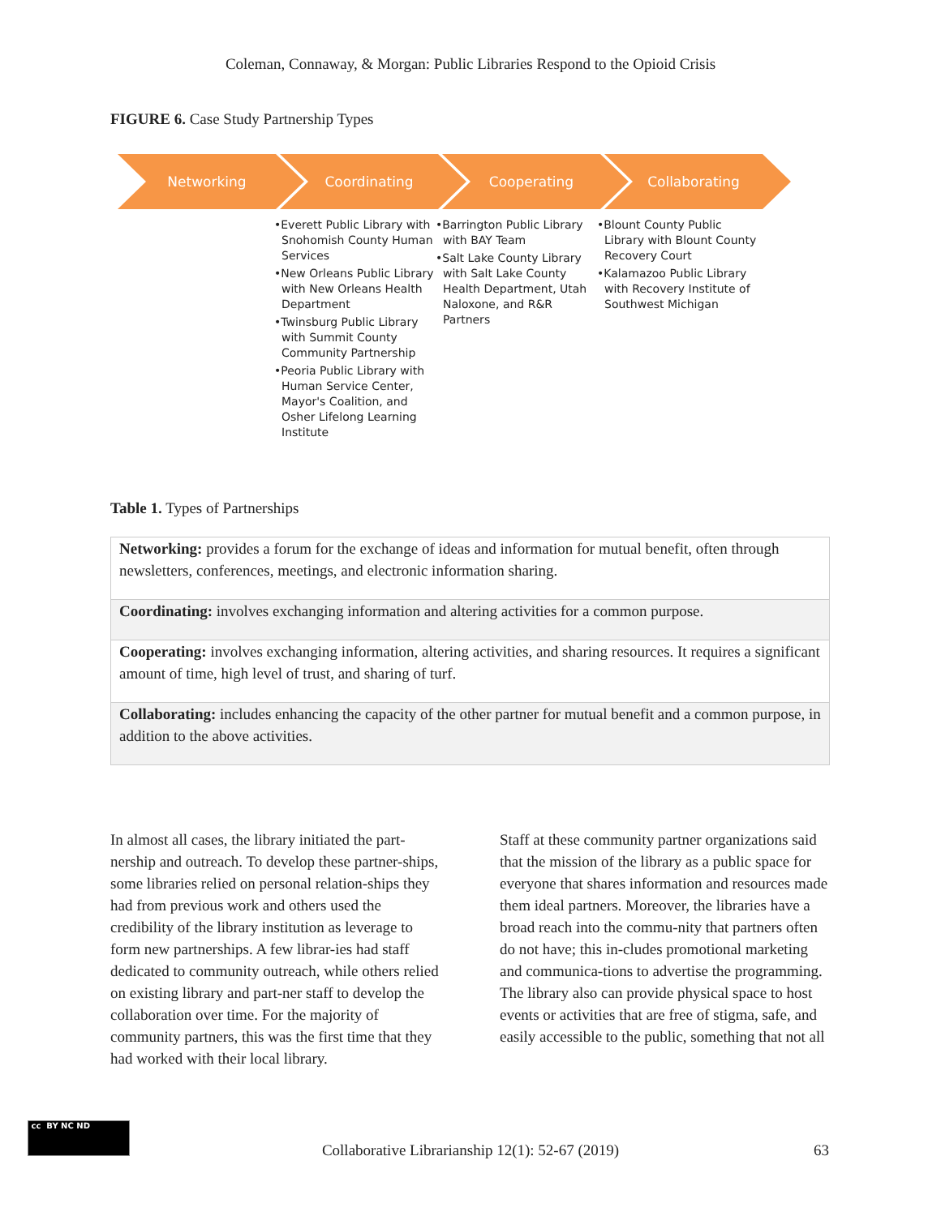Coleman, Connaway, & Morgan: Public Libraries Respond to the Opioid Crisis
FIGURE 6. Case Study Partnership Types
Networking Coordinating Cooperating Collaborating
•Everett Public Library with Snohomish County Human Services
•New Orleans Public Library with New Orleans Health Department
•Twinsburg Public Library with Summit County Community Partnership
•Peoria Public Library with Human Service Center, Mayor's Coalition, and Osher Lifelong Learning Institute
•Barrington Public Library with BAY Team
•Salt Lake County Library with Salt Lake County Health Department, Utah Naloxone, and R&R Partners
•Blount County Public Library with Blount County Recovery Court
•Kalamazoo Public Library with Recovery Institute of Southwest Michigan
Table 1. Types of Partnerships
| Networking: provides a forum for the exchange of ideas and information for mutual benefit, often through newsletters, conferences, meetings, and electronic information sharing. |
| Coordinating: involves exchanging information and altering activities for a common purpose. |
| Cooperating: involves exchanging information, altering activities, and sharing resources. It requires a significant amount of time, high level of trust, and sharing of turf. |
| Collaborating: includes enhancing the capacity of the other partner for mutual benefit and a common purpose, in addition to the above activities. |
In almost all cases, the library initiated the part-nership and outreach. To develop these partner-ships, some libraries relied on personal relation-ships they had from previous work and others used the credibility of the library institution as leverage to form new partnerships. A few librar-ies had staff dedicated to community outreach, while others relied on existing library and part-ner staff to develop the collaboration over time. For the majority of community partners, this was the first time that they had worked with their local library.
Staff at these community partner organizations said that the mission of the library as a public space for everyone that shares information and resources made them ideal partners. Moreover, the libraries have a broad reach into the commu-nity that partners often do not have; this in-cludes promotional marketing and communica-tions to advertise the programming. The library also can provide physical space to host events or activities that are free of stigma, safe, and easily accessible to the public, something that not all
cc BY NC ND
Collaborative Librarianship 12(1): 52-67 (2019) 63